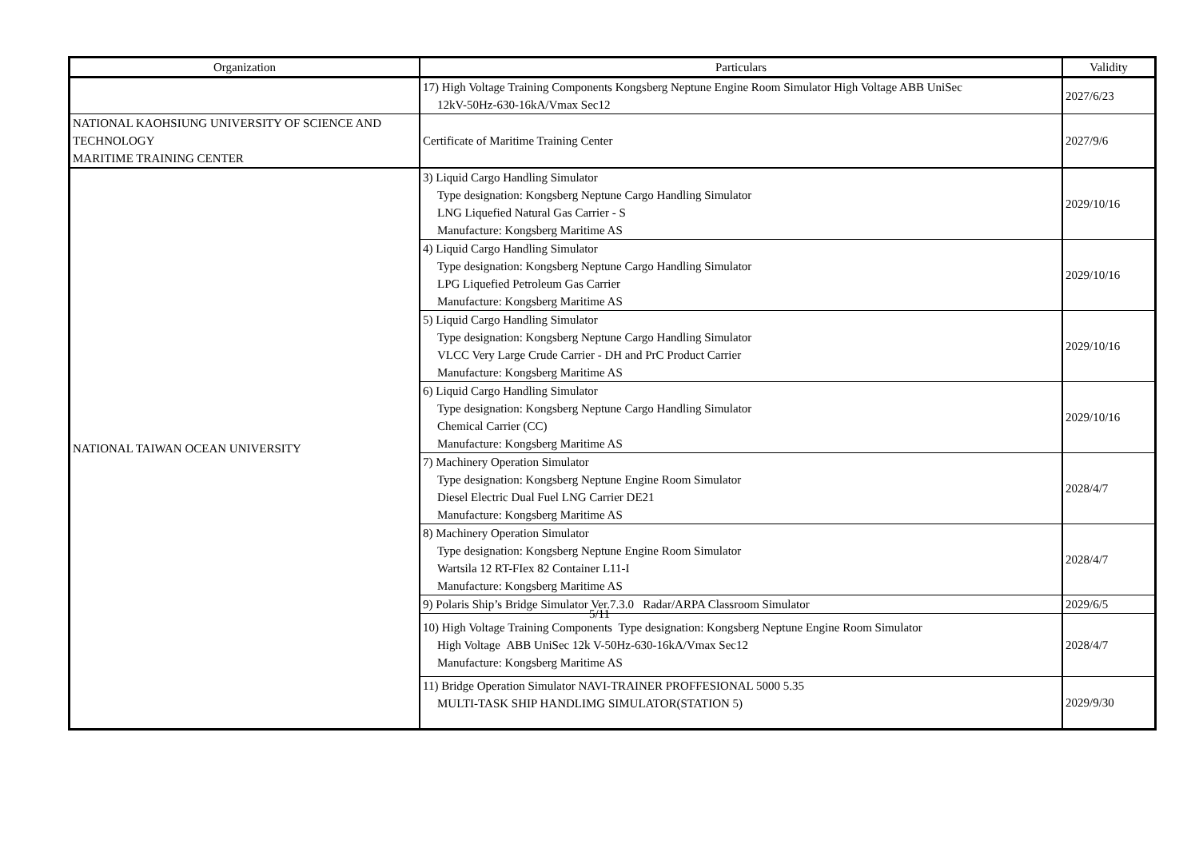| Organization | Particulars | Validity |
| --- | --- | --- |
| | 17) High Voltage Training Components Kongsberg Neptune Engine Room Simulator High Voltage ABB UniSec 12kV-50Hz-630-16kA/Vmax Sec12 | 2027/6/23 |
| NATIONAL KAOHSIUNG UNIVERSITY OF SCIENCE AND TECHNOLOGY MARITIME TRAINING CENTER | Certificate of Maritime Training Center | 2027/9/6 |
| NATIONAL TAIWAN OCEAN UNIVERSITY | 3) Liquid Cargo Handling Simulator Type designation: Kongsberg Neptune Cargo Handling Simulator LNG Liquefied Natural Gas Carrier - S Manufacture: Kongsberg Maritime AS | 2029/10/16 |
| | 4) Liquid Cargo Handling Simulator Type designation: Kongsberg Neptune Cargo Handling Simulator LPG Liquefied Petroleum Gas Carrier Manufacture: Kongsberg Maritime AS | 2029/10/16 |
| | 5) Liquid Cargo Handling Simulator Type designation: Kongsberg Neptune Cargo Handling Simulator VLCC Very Large Crude Carrier - DH and PrC Product Carrier Manufacture: Kongsberg Maritime AS | 2029/10/16 |
| | 6) Liquid Cargo Handling Simulator Type designation: Kongsberg Neptune Cargo Handling Simulator Chemical Carrier (CC) Manufacture: Kongsberg Maritime AS | 2029/10/16 |
| | 7) Machinery Operation Simulator Type designation: Kongsberg Neptune Engine Room Simulator Diesel Electric Dual Fuel LNG Carrier DE21 Manufacture: Kongsberg Maritime AS | 2028/4/7 |
| | 8) Machinery Operation Simulator Type designation: Kongsberg Neptune Engine Room Simulator Wartsila 12 RT-FIex 82 Container L11-I Manufacture: Kongsberg Maritime AS | 2028/4/7 |
| | 9) Polaris Ship’s Bridge Simulator Ver.7.3.0 Radar/ARPA Classroom Simulator | 2029/6/5 |
| | 10) High Voltage Training Components Type designation: Kongsberg Neptune Engine Room Simulator High Voltage ABB UniSec 12k V-50Hz-630-16kA/Vmax Sec12 Manufacture: Kongsberg Maritime AS | 2028/4/7 |
| | 11) Bridge Operation Simulator NAVI-TRAINER PROFFESIONAL 5000 5.35 MULTI-TASK SHIP HANDLIMG SIMULATOR(STATION 5) | 2029/9/30 |
5/11